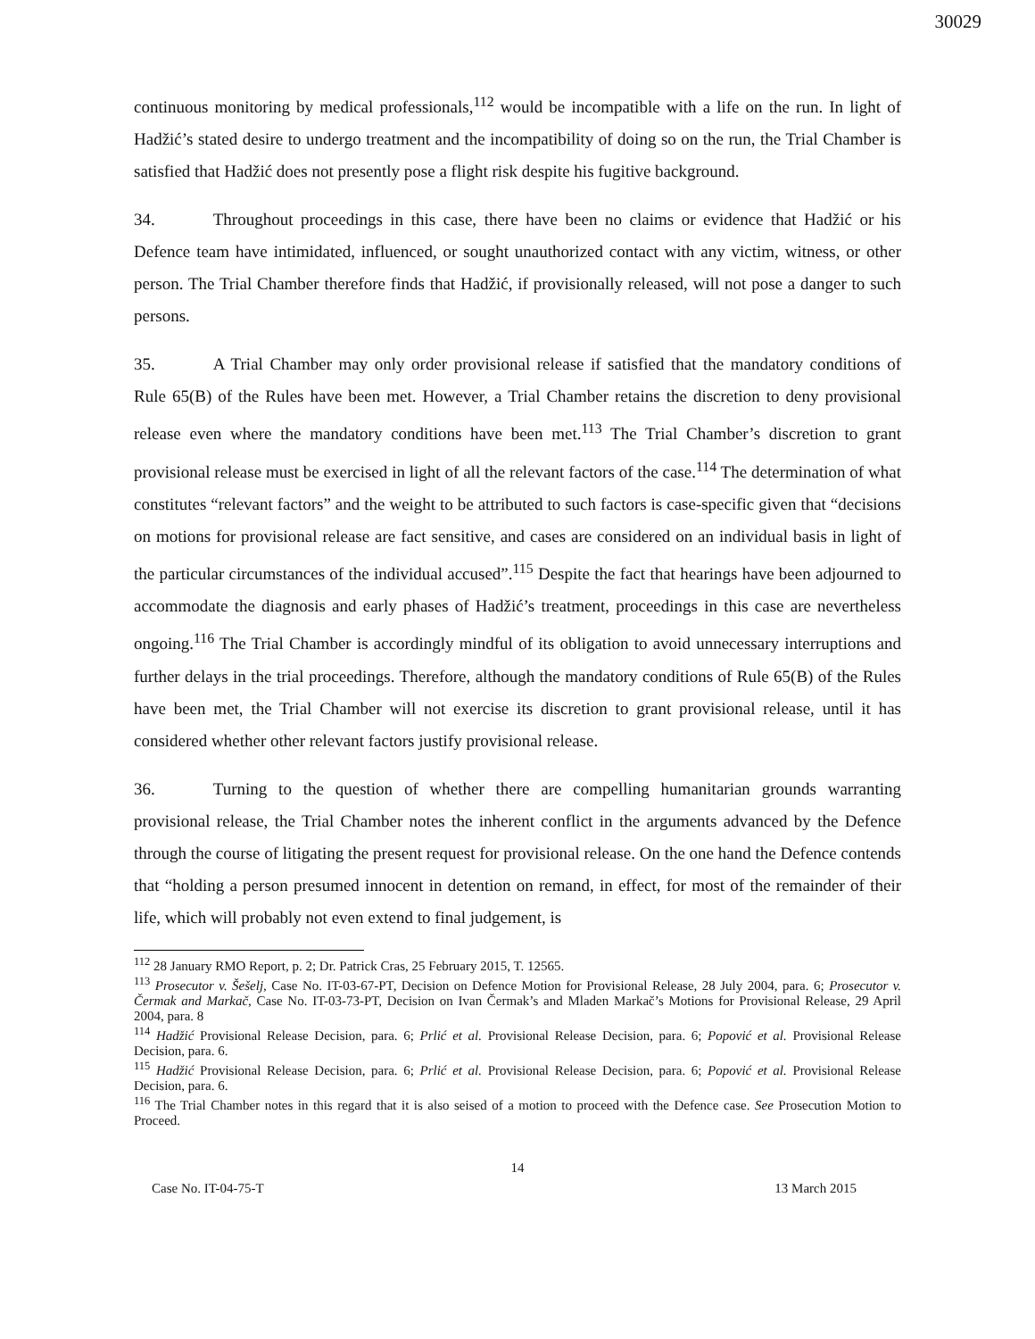30029
continuous monitoring by medical professionals,<sup>112</sup> would be incompatible with a life on the run. In light of Hadžić’s stated desire to undergo treatment and the incompatibility of doing so on the run, the Trial Chamber is satisfied that Hadžić does not presently pose a flight risk despite his fugitive background.
34. Throughout proceedings in this case, there have been no claims or evidence that Hadžić or his Defence team have intimidated, influenced, or sought unauthorized contact with any victim, witness, or other person. The Trial Chamber therefore finds that Hadžić, if provisionally released, will not pose a danger to such persons.
35. A Trial Chamber may only order provisional release if satisfied that the mandatory conditions of Rule 65(B) of the Rules have been met. However, a Trial Chamber retains the discretion to deny provisional release even where the mandatory conditions have been met.<sup>113</sup> The Trial Chamber’s discretion to grant provisional release must be exercised in light of all the relevant factors of the case.<sup>114</sup> The determination of what constitutes “relevant factors” and the weight to be attributed to such factors is case-specific given that “decisions on motions for provisional release are fact sensitive, and cases are considered on an individual basis in light of the particular circumstances of the individual accused”.<sup>115</sup> Despite the fact that hearings have been adjourned to accommodate the diagnosis and early phases of Hadžić’s treatment, proceedings in this case are nevertheless ongoing.<sup>116</sup> The Trial Chamber is accordingly mindful of its obligation to avoid unnecessary interruptions and further delays in the trial proceedings. Therefore, although the mandatory conditions of Rule 65(B) of the Rules have been met, the Trial Chamber will not exercise its discretion to grant provisional release, until it has considered whether other relevant factors justify provisional release.
36. Turning to the question of whether there are compelling humanitarian grounds warranting provisional release, the Trial Chamber notes the inherent conflict in the arguments advanced by the Defence through the course of litigating the present request for provisional release. On the one hand the Defence contends that “holding a person presumed innocent in detention on remand, in effect, for most of the remainder of their life, which will probably not even extend to final judgement, is
<sup>112</sup> 28 January RMO Report, p. 2; Dr. Patrick Cras, 25 February 2015, T. 12565.
<sup>113</sup> Prosecutor v. Šešelj, Case No. IT-03-67-PT, Decision on Defence Motion for Provisional Release, 28 July 2004, para. 6; Prosecutor v. Čermak and Markač, Case No. IT-03-73-PT, Decision on Ivan Čermak’s and Mladen Markač’s Motions for Provisional Release, 29 April 2004, para. 8
<sup>114</sup> Hadžić Provisional Release Decision, para. 6; Prlić et al. Provisional Release Decision, para. 6; Popović et al. Provisional Release Decision, para. 6.
<sup>115</sup> Hadžić Provisional Release Decision, para. 6; Prlić et al. Provisional Release Decision, para. 6; Popović et al. Provisional Release Decision, para. 6.
<sup>116</sup> The Trial Chamber notes in this regard that it is also seised of a motion to proceed with the Defence case. See Prosecution Motion to Proceed.
14
Case No. IT-04-75-T 13 March 2015